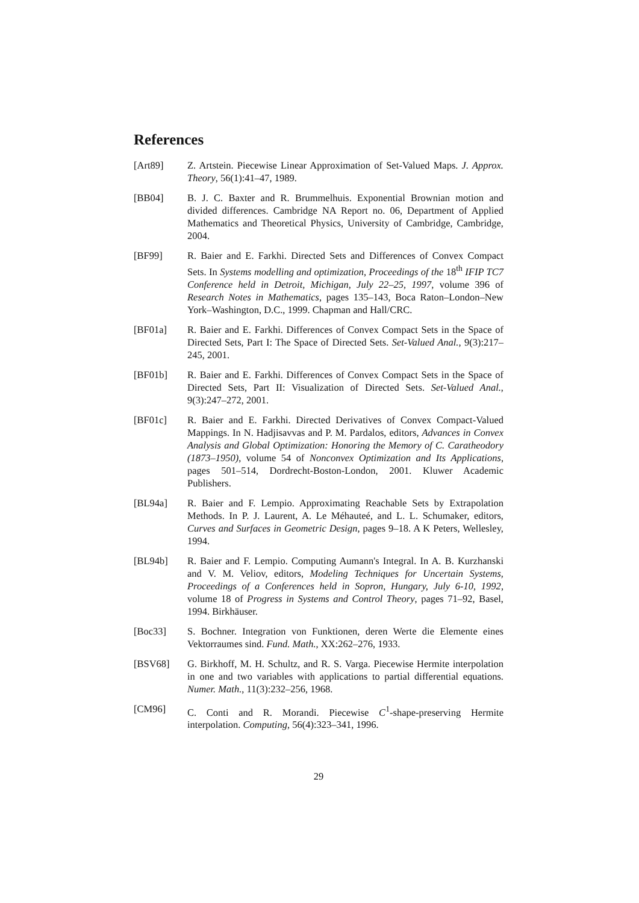References
[Art89] Z. Artstein. Piecewise Linear Approximation of Set-Valued Maps. J. Approx. Theory, 56(1):41–47, 1989.
[BB04] B. J. C. Baxter and R. Brummelhuis. Exponential Brownian motion and divided differences. Cambridge NA Report no. 06, Department of Applied Mathematics and Theoretical Physics, University of Cambridge, Cambridge, 2004.
[BF99] R. Baier and E. Farkhi. Directed Sets and Differences of Convex Compact Sets. In Systems modelling and optimization, Proceedings of the 18<sup>th</sup> IFIP TC7 Conference held in Detroit, Michigan, July 22–25, 1997, volume 396 of Research Notes in Mathematics, pages 135–143, Boca Raton–London–New York–Washington, D.C., 1999. Chapman and Hall/CRC.
[BF01a] R. Baier and E. Farkhi. Differences of Convex Compact Sets in the Space of Directed Sets, Part I: The Space of Directed Sets. Set-Valued Anal., 9(3):217–245, 2001.
[BF01b] R. Baier and E. Farkhi. Differences of Convex Compact Sets in the Space of Directed Sets, Part II: Visualization of Directed Sets. Set-Valued Anal., 9(3):247–272, 2001.
[BF01c] R. Baier and E. Farkhi. Directed Derivatives of Convex Compact-Valued Mappings. In N. Hadjisavvas and P. M. Pardalos, editors, Advances in Convex Analysis and Global Optimization: Honoring the Memory of C. Caratheodory (1873–1950), volume 54 of Nonconvex Optimization and Its Applications, pages 501–514, Dordrecht-Boston-London, 2001. Kluwer Academic Publishers.
[BL94a] R. Baier and F. Lempio. Approximating Reachable Sets by Extrapolation Methods. In P. J. Laurent, A. Le Méhauteé, and L. L. Schumaker, editors, Curves and Surfaces in Geometric Design, pages 9–18. A K Peters, Wellesley, 1994.
[BL94b] R. Baier and F. Lempio. Computing Aumann's Integral. In A. B. Kurzhanski and V. M. Veliov, editors, Modeling Techniques for Uncertain Systems, Proceedings of a Conferences held in Sopron, Hungary, July 6-10, 1992, volume 18 of Progress in Systems and Control Theory, pages 71–92, Basel, 1994. Birkhäuser.
[Boc33] S. Bochner. Integration von Funktionen, deren Werte die Elemente eines Vektorraumes sind. Fund. Math., XX:262–276, 1933.
[BSV68] G. Birkhoff, M. H. Schultz, and R. S. Varga. Piecewise Hermite interpolation in one and two variables with applications to partial differential equations. Numer. Math., 11(3):232–256, 1968.
[CM96] C. Conti and R. Morandi. Piecewise C<sup>1</sup>-shape-preserving Hermite interpolation. Computing, 56(4):323–341, 1996.
29